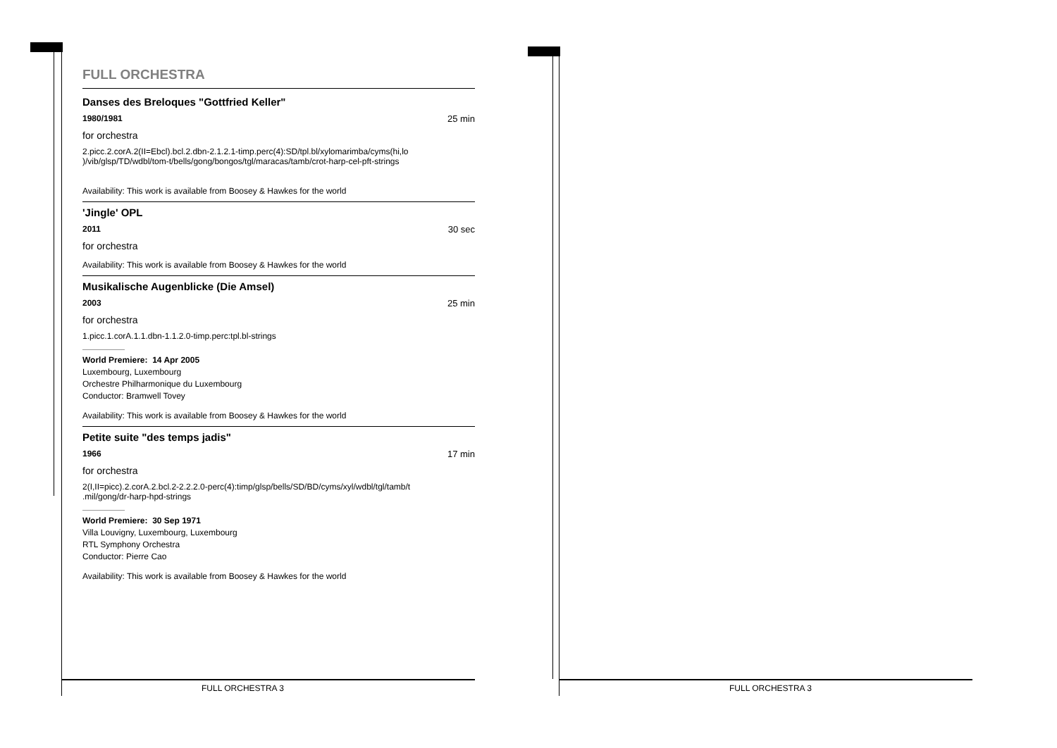FULL ORCHESTRA
Danses des Breloques "Gottfried Keller"
1980/1981 25 min
for orchestra
2.picc.2.corA.2(II=Ebcl).bcl.2.dbn-2.1.2.1-timp.perc(4):SD/tpl.bl/xylomarimba/cyms(hi,lo )/vib/glsp/TD/wdbl/tom-t/bells/gong/bongos/tgl/maracas/tamb/crot-harp-cel-pft-strings
Availability: This work is available from Boosey & Hawkes for the world
'Jingle' OPL
2011 30 sec
for orchestra
Availability: This work is available from Boosey & Hawkes for the world
Musikalische Augenblicke (Die Amsel)
2003 25 min
for orchestra
1.picc.1.corA.1.1.dbn-1.1.2.0-timp.perc:tpl.bl-strings
World Premiere: 14 Apr 2005
Luxembourg, Luxembourg
Orchestre Philharmonique du Luxembourg
Conductor: Bramwell Tovey
Availability: This work is available from Boosey & Hawkes for the world
Petite suite "des temps jadis"
1966 17 min
for orchestra
2(I,II=picc).2.corA.2.bcl.2-2.2.2.0-perc(4):timp/glsp/bells/SD/BD/cyms/xyl/wdbl/tgl/tamb/t .mil/gong/dr-harp-hpd-strings
World Premiere: 30 Sep 1971
Villa Louvigny, Luxembourg, Luxembourg
RTL Symphony Orchestra
Conductor: Pierre Cao
Availability: This work is available from Boosey & Hawkes for the world
FULL ORCHESTRA 3 FULL ORCHESTRA 3